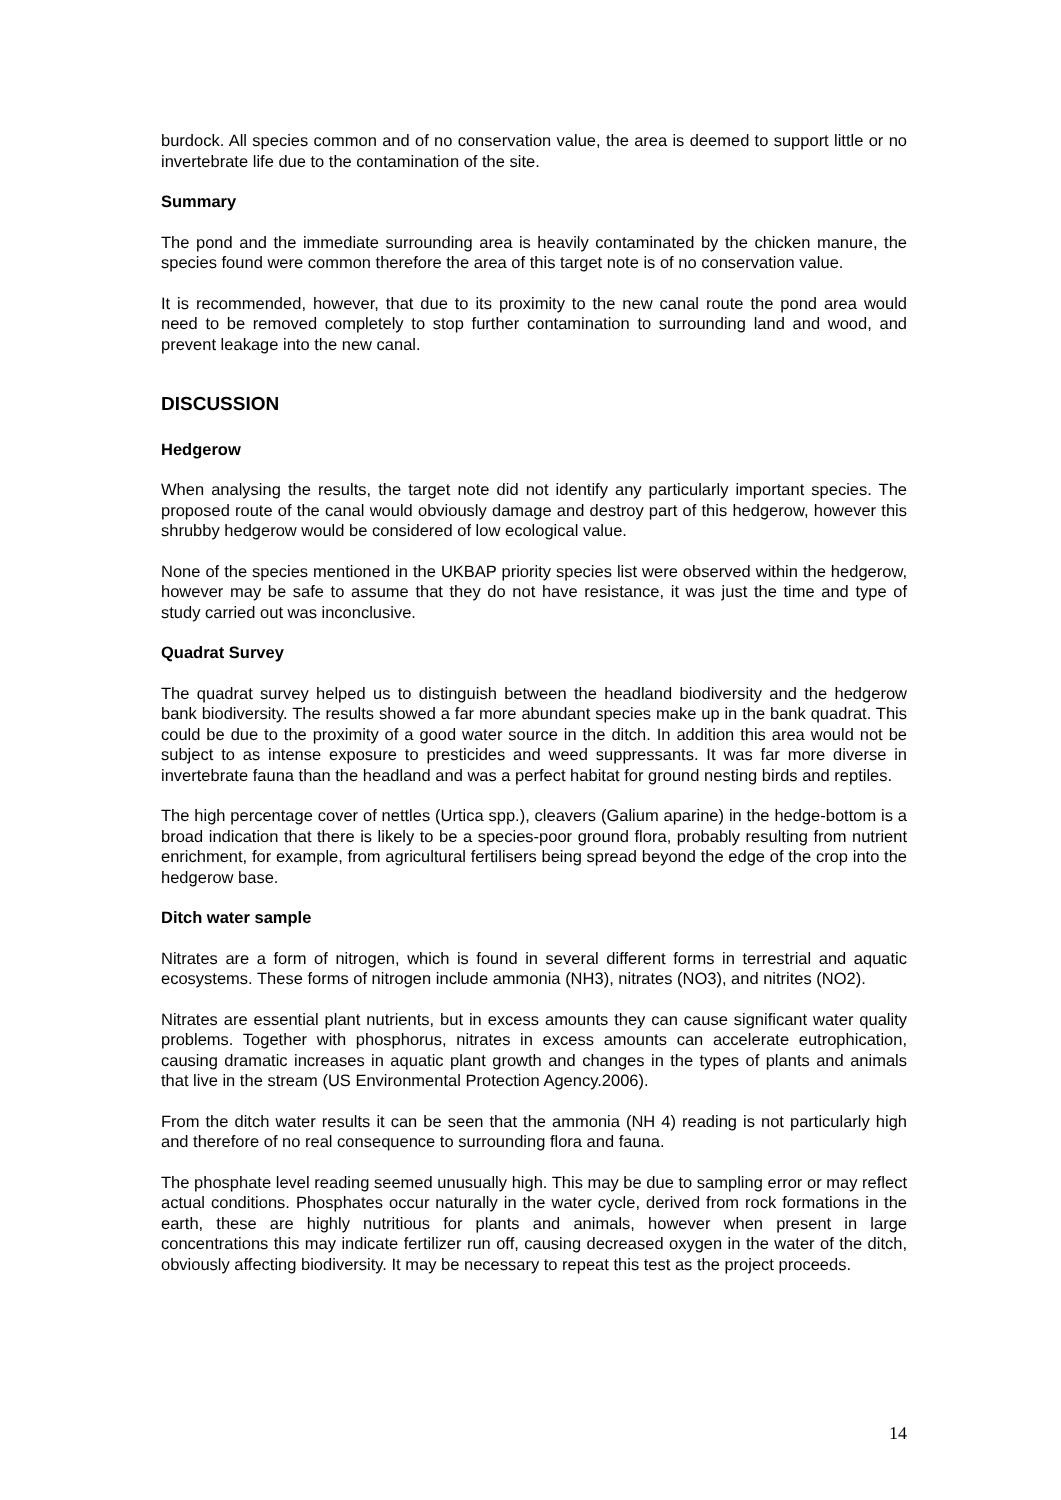burdock. All species common and of no conservation value, the area is deemed to support little or no invertebrate life due to the contamination of the site.
Summary
The pond and the immediate surrounding area is heavily contaminated by the chicken manure, the species found were common therefore the area of this target note is of no conservation value.
It is recommended, however, that due to its proximity to the new canal route the pond area would need to be removed completely to stop further contamination to surrounding land and wood, and prevent leakage into the new canal.
DISCUSSION
Hedgerow
When analysing the results, the target note did not identify any particularly important species. The proposed route of the canal would obviously damage and destroy part of this hedgerow, however this shrubby hedgerow would be considered of low ecological value.
None of the species mentioned in the UKBAP priority species list were observed within the hedgerow, however may be safe to assume that they do not have resistance, it was just the time and type of study carried out was inconclusive.
Quadrat Survey
The quadrat survey helped us to distinguish between the headland biodiversity and the hedgerow bank biodiversity. The results showed a far more abundant species make up in the bank quadrat. This could be due to the proximity of a good water source in the ditch. In addition this area would not be subject to as intense exposure to presticides and weed suppressants. It was far more diverse in invertebrate fauna than the headland and was a perfect habitat for ground nesting birds and reptiles.
The high percentage cover of nettles (Urtica spp.), cleavers (Galium aparine) in the hedge-bottom is a broad indication that there is likely to be a species-poor ground flora, probably resulting from nutrient enrichment, for example, from agricultural fertilisers being spread beyond the edge of the crop into the hedgerow base.
Ditch water sample
Nitrates are a form of nitrogen, which is found in several different forms in terrestrial and aquatic ecosystems. These forms of nitrogen include ammonia (NH3), nitrates (NO3), and nitrites (NO2).
Nitrates are essential plant nutrients, but in excess amounts they can cause significant water quality problems. Together with phosphorus, nitrates in excess amounts can accelerate eutrophication, causing dramatic increases in aquatic plant growth and changes in the types of plants and animals that live in the stream (US Environmental Protection Agency.2006).
From the ditch water results it can be seen that the ammonia (NH 4) reading is not particularly high and therefore of no real consequence to surrounding flora and fauna.
The phosphate level reading seemed unusually high. This may be due to sampling error or may reflect actual conditions. Phosphates occur naturally in the water cycle, derived from rock formations in the earth, these are highly nutritious for plants and animals, however when present in large concentrations this may indicate fertilizer run off, causing decreased oxygen in the water of the ditch, obviously affecting biodiversity. It may be necessary to repeat this test as the project proceeds.
14